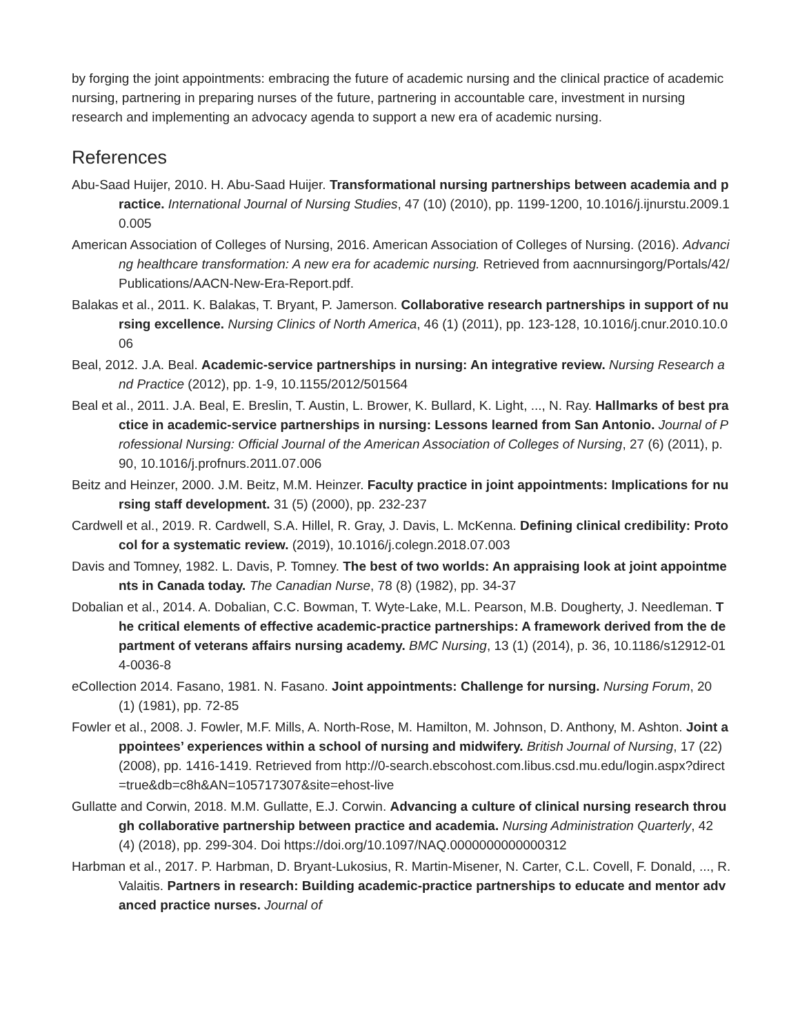by forging the joint appointments: embracing the future of academic nursing and the clinical practice of academic nursing, partnering in preparing nurses of the future, partnering in accountable care, investment in nursing research and implementing an advocacy agenda to support a new era of academic nursing.
References
Abu-Saad Huijer, 2010. H. Abu-Saad Huijer. Transformational nursing partnerships between academia and practice. International Journal of Nursing Studies, 47 (10) (2010), pp. 1199-1200, 10.1016/j.ijnurstu.2009.10.005
American Association of Colleges of Nursing, 2016. American Association of Colleges of Nursing. (2016). Advancing healthcare transformation: A new era for academic nursing. Retrieved from aacnnursingorg/Portals/42/Publications/AACN-New-Era-Report.pdf.
Balakas et al., 2011. K. Balakas, T. Bryant, P. Jamerson. Collaborative research partnerships in support of nursing excellence. Nursing Clinics of North America, 46 (1) (2011), pp. 123-128, 10.1016/j.cnur.2010.10.006
Beal, 2012. J.A. Beal. Academic-service partnerships in nursing: An integrative review. Nursing Research and Practice (2012), pp. 1-9, 10.1155/2012/501564
Beal et al., 2011. J.A. Beal, E. Breslin, T. Austin, L. Brower, K. Bullard, K. Light, ..., N. Ray. Hallmarks of best practice in academic-service partnerships in nursing: Lessons learned from San Antonio. Journal of Professional Nursing: Official Journal of the American Association of Colleges of Nursing, 27 (6) (2011), p. 90, 10.1016/j.profnurs.2011.07.006
Beitz and Heinzer, 2000. J.M. Beitz, M.M. Heinzer. Faculty practice in joint appointments: Implications for nursing staff development. 31 (5) (2000), pp. 232-237
Cardwell et al., 2019. R. Cardwell, S.A. Hillel, R. Gray, J. Davis, L. McKenna. Defining clinical credibility: Protocol for a systematic review. (2019), 10.1016/j.colegn.2018.07.003
Davis and Tomney, 1982. L. Davis, P. Tomney. The best of two worlds: An appraising look at joint appointments in Canada today. The Canadian Nurse, 78 (8) (1982), pp. 34-37
Dobalian et al., 2014. A. Dobalian, C.C. Bowman, T. Wyte-Lake, M.L. Pearson, M.B. Dougherty, J. Needleman. The critical elements of effective academic-practice partnerships: A framework derived from the department of veterans affairs nursing academy. BMC Nursing, 13 (1) (2014), p. 36, 10.1186/s12912-014-0036-8
eCollection 2014. Fasano, 1981. N. Fasano. Joint appointments: Challenge for nursing. Nursing Forum, 20 (1) (1981), pp. 72-85
Fowler et al., 2008. J. Fowler, M.F. Mills, A. North-Rose, M. Hamilton, M. Johnson, D. Anthony, M. Ashton. Joint appointees’ experiences within a school of nursing and midwifery. British Journal of Nursing, 17 (22) (2008), pp. 1416-1419. Retrieved from http://0-search.ebscohost.com.libus.csd.mu.edu/login.aspx?direct=true&db=c8h&AN=105717307&site=ehost-live
Gullatte and Corwin, 2018. M.M. Gullatte, E.J. Corwin. Advancing a culture of clinical nursing research through collaborative partnership between practice and academia. Nursing Administration Quarterly, 42 (4) (2018), pp. 299-304. Doi https://doi.org/10.1097/NAQ.0000000000000312
Harbman et al., 2017. P. Harbman, D. Bryant-Lukosius, R. Martin-Misener, N. Carter, C.L. Covell, F. Donald, ..., R. Valaitis. Partners in research: Building academic-practice partnerships to educate and mentor advanced practice nurses. Journal of